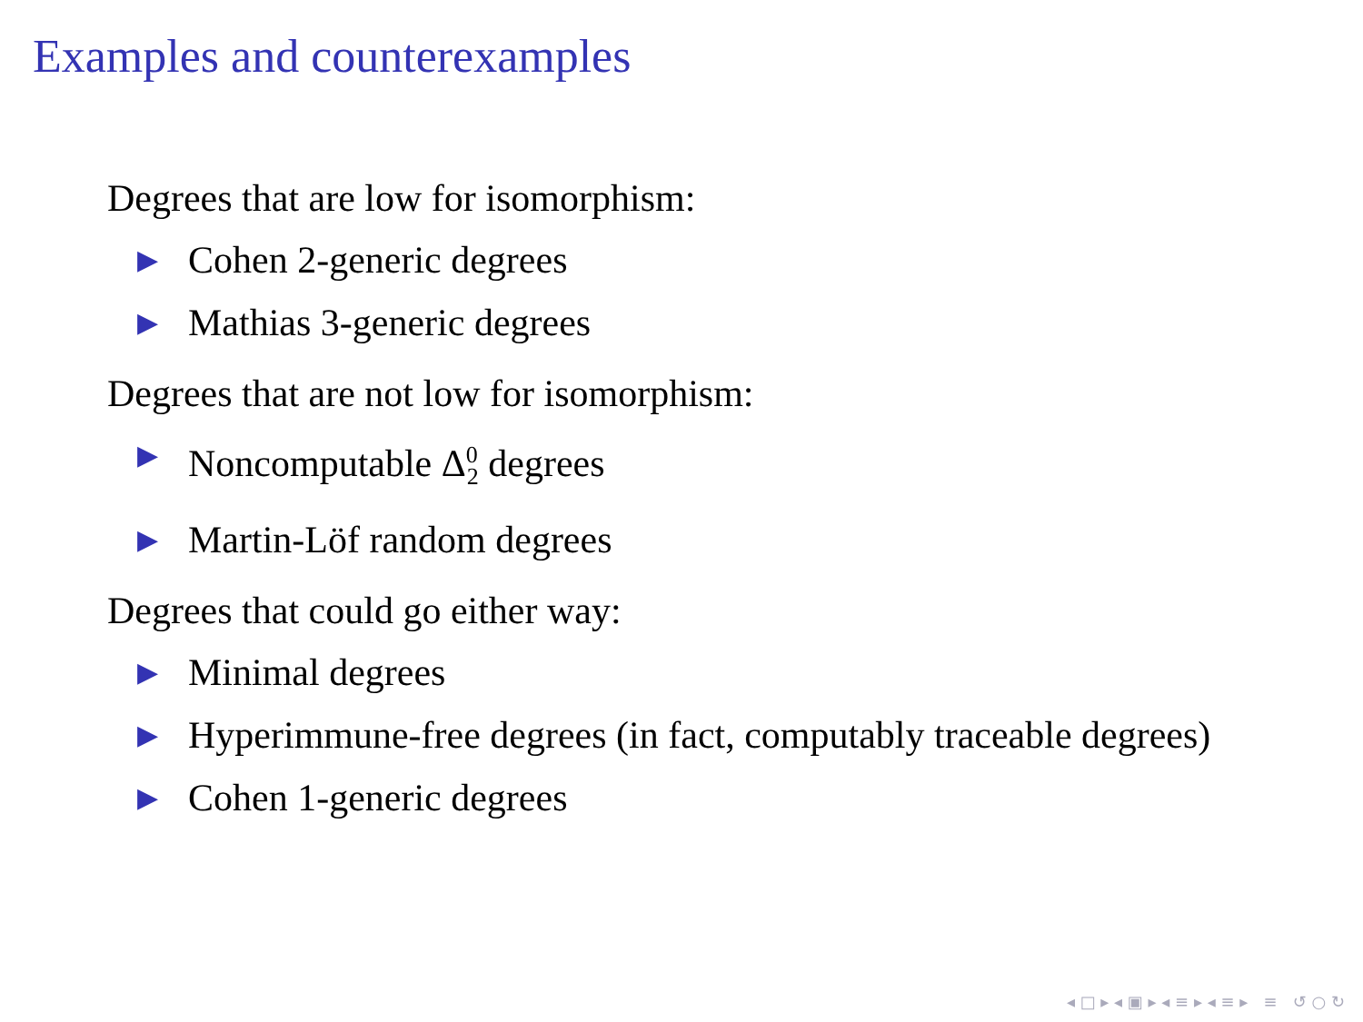Examples and counterexamples
Degrees that are low for isomorphism:
▶ Cohen 2-generic degrees
▶ Mathias 3-generic degrees
Degrees that are not low for isomorphism:
▶ Noncomputable Δ<sup>0</sup><sub>2</sub> degrees
▶ Martin-Löf random degrees
Degrees that could go either way:
▶ Minimal degrees
▶ Hyperimmune-free degrees (in fact, computably traceable degrees)
▶ Cohen 1-generic degrees
◂ □ ▸ ◂ ▣ ▸ ◂ ≡ ▸ ◂ ≡ ▸ ≡ ↺ ○ ↻